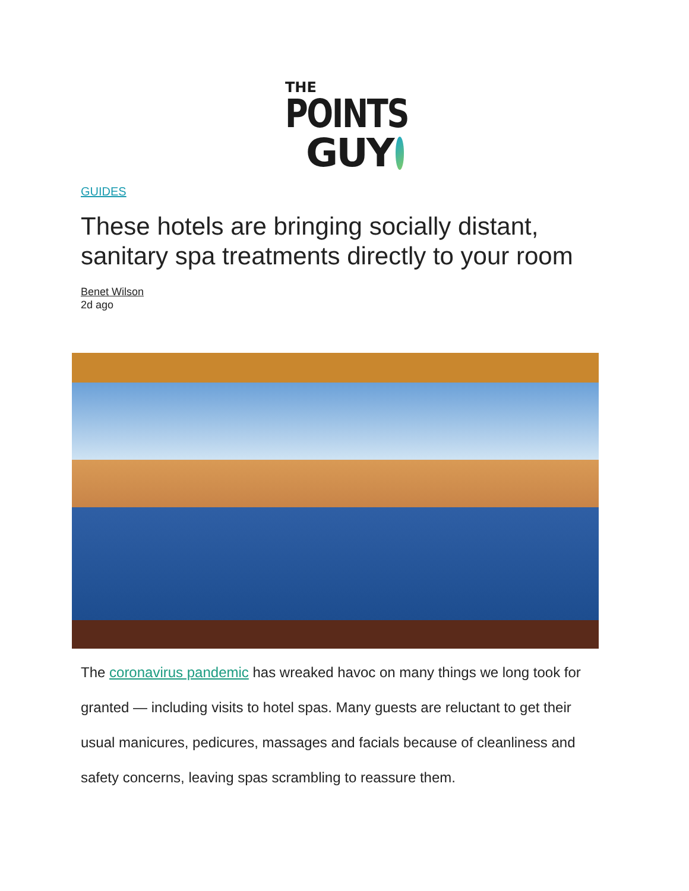THE
POINTS
GUY
GUIDES
These hotels are bringing socially distant, sanitary spa treatments directly to your room
Benet Wilson
2d ago
The coronavirus pandemic has wreaked havoc on many things we long took for granted — including visits to hotel spas. Many guests are reluctant to get their usual manicures, pedicures, massages and facials because of cleanliness and safety concerns, leaving spas scrambling to reassure them.